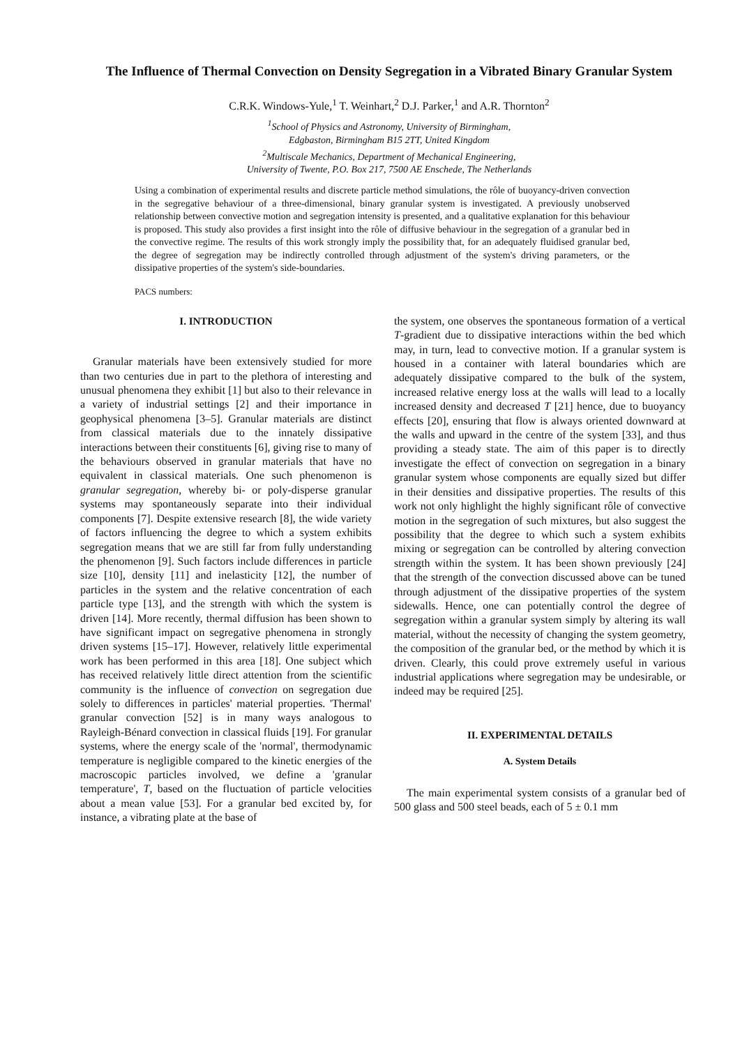The Influence of Thermal Convection on Density Segregation in a Vibrated Binary Granular System
C.R.K. Windows-Yule,<sup>1</sup> T. Weinhart,<sup>2</sup> D.J. Parker,<sup>1</sup> and A.R. Thornton<sup>2</sup>
<sup>1</sup> School of Physics and Astronomy, University of Birmingham,
Edgbaston, Birmingham B15 2TT, United Kingdom
<sup>2</sup> Multiscale Mechanics, Department of Mechanical Engineering,
University of Twente, P.O. Box 217, 7500 AE Enschede, The Netherlands
Using a combination of experimental results and discrete particle method simulations, the rôle of buoyancy-driven convection in the segregative behaviour of a three-dimensional, binary granular system is investigated. A previously unobserved relationship between convective motion and segregation intensity is presented, and a qualitative explanation for this behaviour is proposed. This study also provides a first insight into the rôle of diffusive behaviour in the segregation of a granular bed in the convective regime. The results of this work strongly imply the possibility that, for an adequately fluidised granular bed, the degree of segregation may be indirectly controlled through adjustment of the system's driving parameters, or the dissipative properties of the system's side-boundaries.
PACS numbers:
I. INTRODUCTION
Granular materials have been extensively studied for more than two centuries due in part to the plethora of interesting and unusual phenomena they exhibit [1] but also to their relevance in a variety of industrial settings [2] and their importance in geophysical phenomena [3–5]. Granular materials are distinct from classical materials due to the innately dissipative interactions between their constituents [6], giving rise to many of the behaviours observed in granular materials that have no equivalent in classical materials. One such phenomenon is granular segregation, whereby bi- or poly-disperse granular systems may spontaneously separate into their individual components [7]. Despite extensive research [8], the wide variety of factors influencing the degree to which a system exhibits segregation means that we are still far from fully understanding the phenomenon [9]. Such factors include differences in particle size [10], density [11] and inelasticity [12], the number of particles in the system and the relative concentration of each particle type [13], and the strength with which the system is driven [14]. More recently, thermal diffusion has been shown to have significant impact on segregative phenomena in strongly driven systems [15–17]. However, relatively little experimental work has been performed in this area [18]. One subject which has received relatively little direct attention from the scientific community is the influence of convection on segregation due solely to differences in particles' material properties. 'Thermal' granular convection [52] is in many ways analogous to Rayleigh-Bénard convection in classical fluids [19]. For granular systems, where the energy scale of the 'normal', thermodynamic temperature is negligible compared to the kinetic energies of the macroscopic particles involved, we define a 'granular temperature', T, based on the fluctuation of particle velocities about a mean value [53]. For a granular bed excited by, for instance, a vibrating plate at the base of
the system, one observes the spontaneous formation of a vertical T-gradient due to dissipative interactions within the bed which may, in turn, lead to convective motion. If a granular system is housed in a container with lateral boundaries which are adequately dissipative compared to the bulk of the system, increased relative energy loss at the walls will lead to a locally increased density and decreased T [21] hence, due to buoyancy effects [20], ensuring that flow is always oriented downward at the walls and upward in the centre of the system [33], and thus providing a steady state. The aim of this paper is to directly investigate the effect of convection on segregation in a binary granular system whose components are equally sized but differ in their densities and dissipative properties. The results of this work not only highlight the highly significant rôle of convective motion in the segregation of such mixtures, but also suggest the possibility that the degree to which such a system exhibits mixing or segregation can be controlled by altering convection strength within the system. It has been shown previously [24] that the strength of the convection discussed above can be tuned through adjustment of the dissipative properties of the system sidewalls. Hence, one can potentially control the degree of segregation within a granular system simply by altering its wall material, without the necessity of changing the system geometry, the composition of the granular bed, or the method by which it is driven. Clearly, this could prove extremely useful in various industrial applications where segregation may be undesirable, or indeed may be required [25].
II. EXPERIMENTAL DETAILS
A. System Details
The main experimental system consists of a granular bed of 500 glass and 500 steel beads, each of 5 ± 0.1 mm